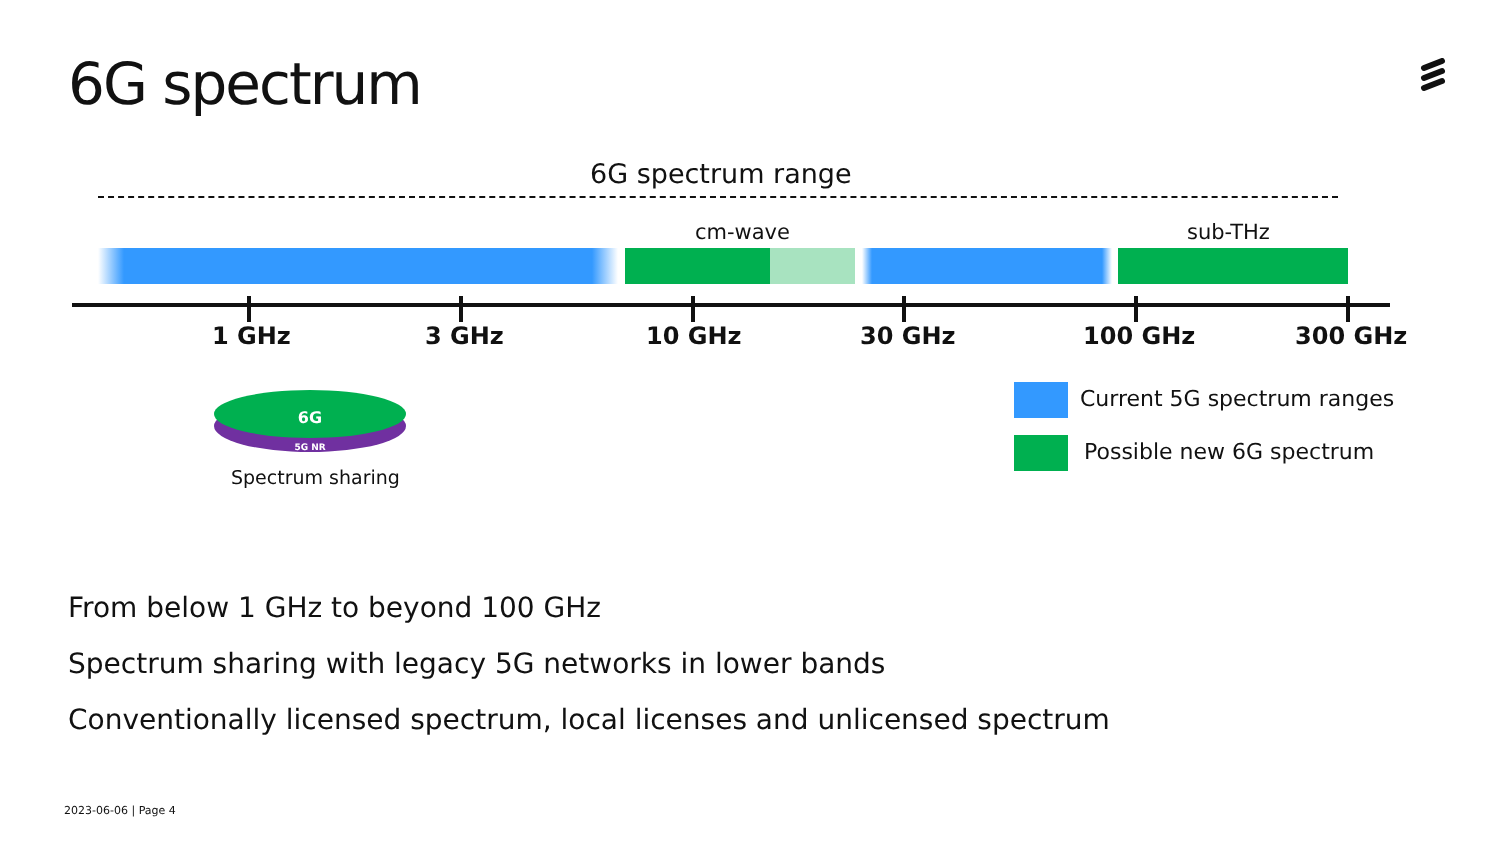6G spectrum
6G spectrum range
cm-wave sub-THz
1 GHz 3 GHz 10 GHz 30 GHz 100 GHz 300 GHz
6G
5G NR
Spectrum sharing
Current 5G spectrum ranges
Possible new 6G spectrum
From below 1 GHz to beyond 100 GHz
Spectrum sharing with legacy 5G networks in lower bands
Conventionally licensed spectrum, local licenses and unlicensed spectrum
2023-06-06 | Page 4